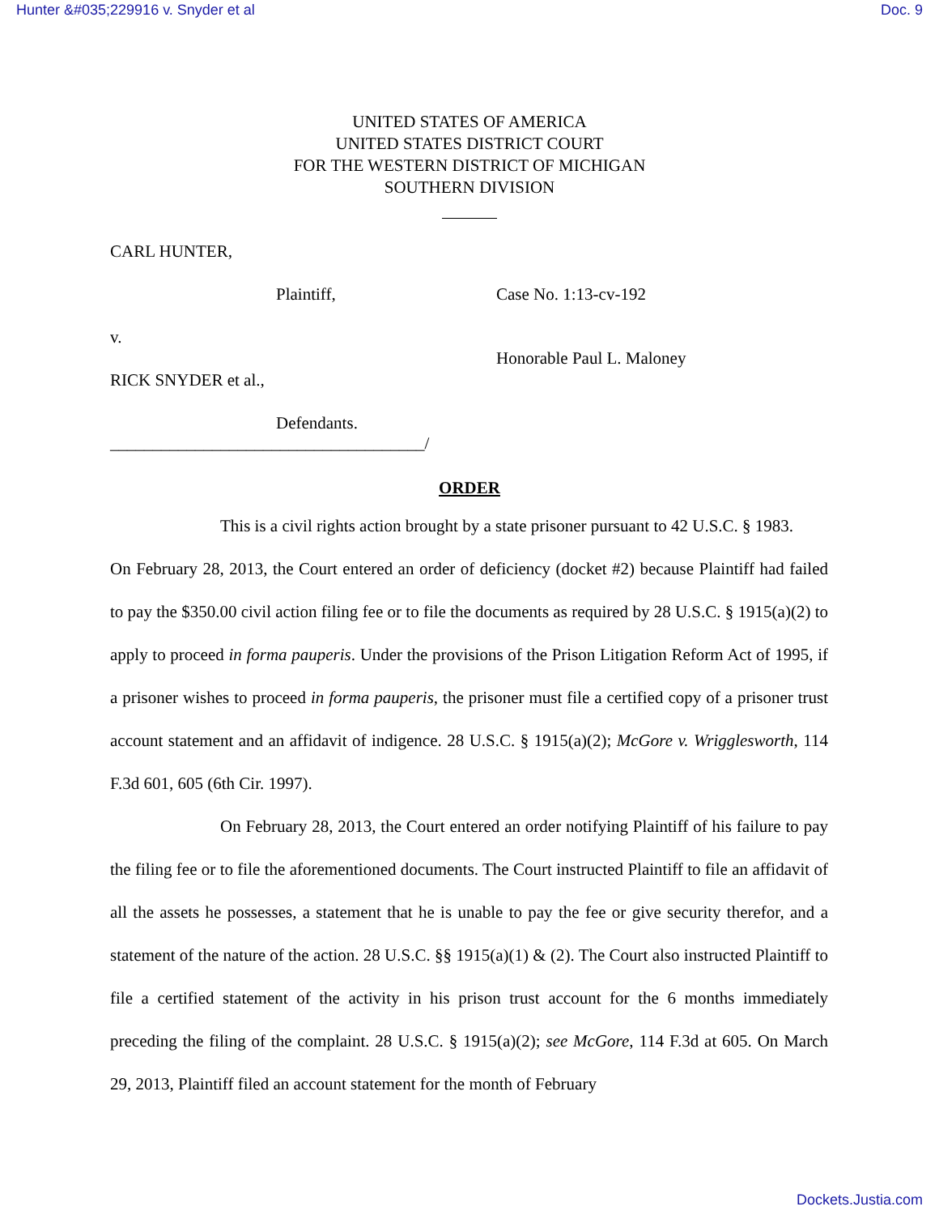Hunter &#035;229916 v. Snyder et al Doc. 9
UNITED STATES OF AMERICA
UNITED STATES DISTRICT COURT
FOR THE WESTERN DISTRICT OF MICHIGAN
SOUTHERN DIVISION
CARL HUNTER,
Plaintiff, Case No. 1:13-cv-192
v.
Honorable Paul L. Maloney
RICK SNYDER et al.,
Defendants.
_____________________________________/
ORDER
This is a civil rights action brought by a state prisoner pursuant to 42 U.S.C. § 1983.
On February 28, 2013, the Court entered an order of deficiency (docket #2) because Plaintiff had failed to pay the $350.00 civil action filing fee or to file the documents as required by 28 U.S.C. § 1915(a)(2) to apply to proceed in forma pauperis. Under the provisions of the Prison Litigation Reform Act of 1995, if a prisoner wishes to proceed in forma pauperis, the prisoner must file a certified copy of a prisoner trust account statement and an affidavit of indigence. 28 U.S.C. § 1915(a)(2); McGore v. Wrigglesworth, 114 F.3d 601, 605 (6th Cir. 1997).
On February 28, 2013, the Court entered an order notifying Plaintiff of his failure to pay the filing fee or to file the aforementioned documents. The Court instructed Plaintiff to file an affidavit of all the assets he possesses, a statement that he is unable to pay the fee or give security therefor, and a statement of the nature of the action. 28 U.S.C. §§ 1915(a)(1) & (2). The Court also instructed Plaintiff to file a certified statement of the activity in his prison trust account for the 6 months immediately preceding the filing of the complaint. 28 U.S.C. § 1915(a)(2); see McGore, 114 F.3d at 605. On March 29, 2013, Plaintiff filed an account statement for the month of February
Dockets.Justia.com